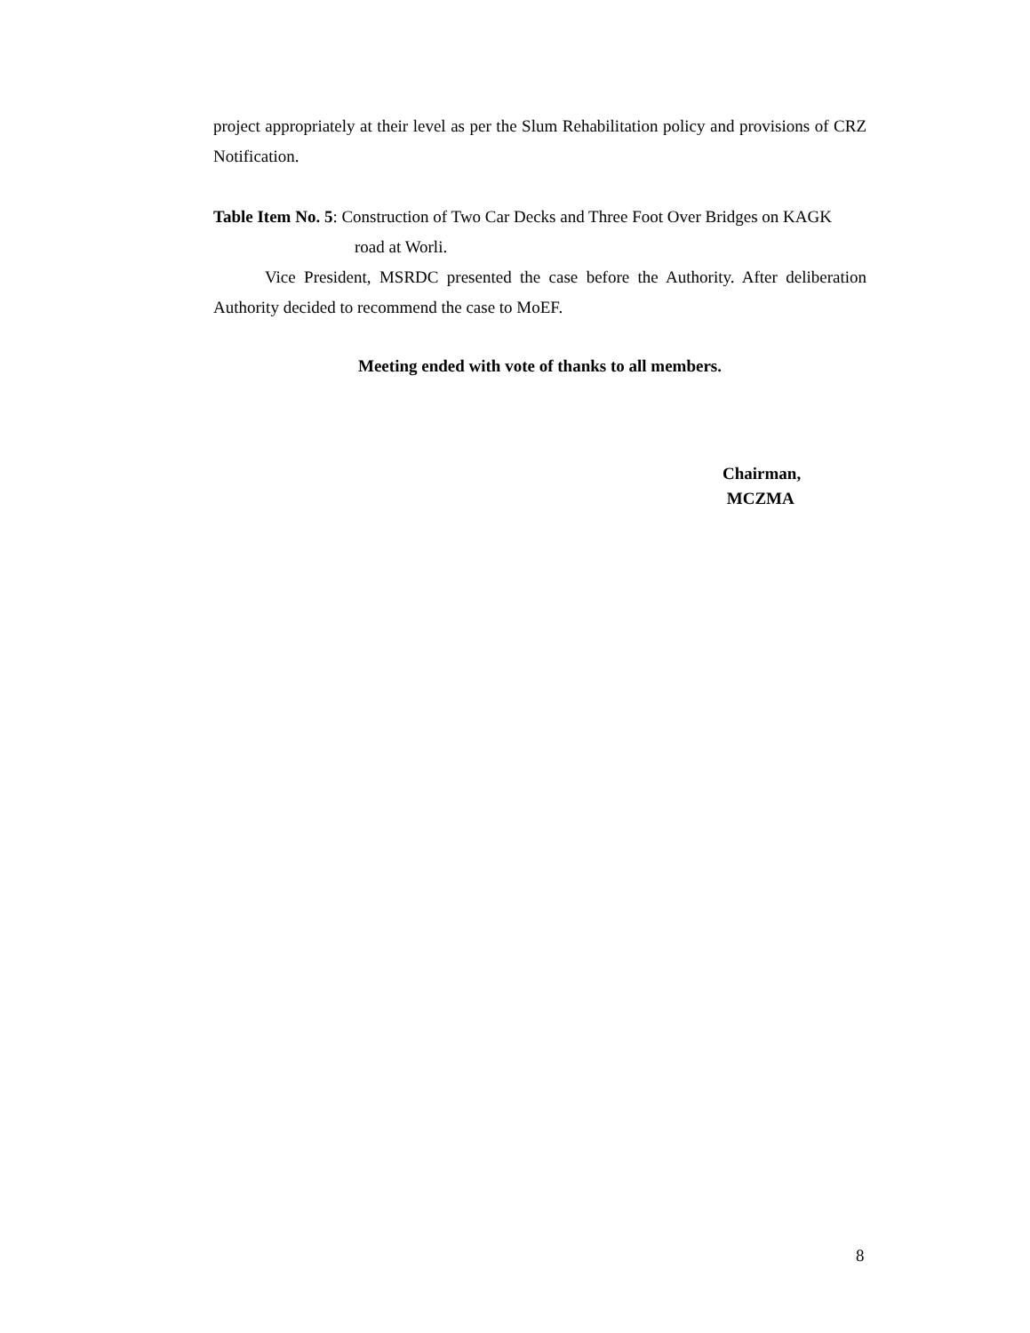project appropriately at their level as per the Slum Rehabilitation policy and provisions of CRZ Notification.
Table Item No. 5: Construction of Two Car Decks and Three Foot Over Bridges on KAGK
road at Worli.
Vice President, MSRDC presented the case before the Authority. After deliberation Authority decided to recommend the case to MoEF.
Meeting ended with vote of thanks to all members.
Chairman,
MCZMA
8